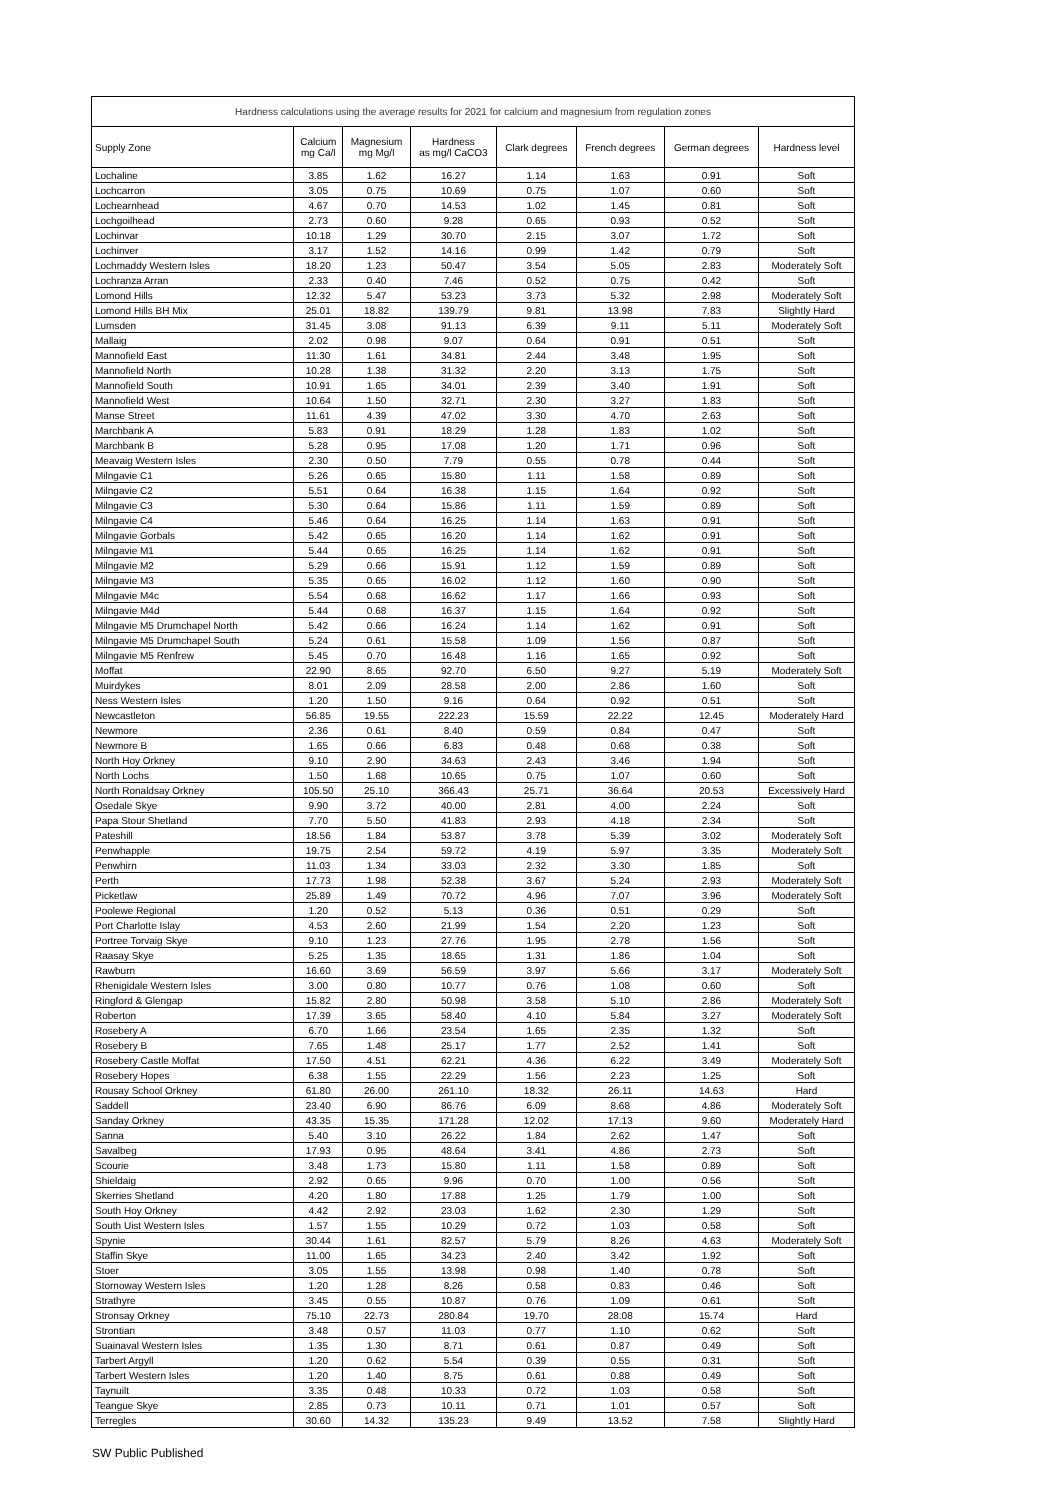| Hardness calculations using the average results for 2021 for calcium and magnesium from regulation zones | | | | | | | |
| --- | --- | --- | --- | --- | --- | --- | --- |
| Supply Zone | Calcium mg Ca/l | Magnesium mg Mg/l | Hardness as mg/l CaCO3 | Clark degrees | French degrees | German degrees | Hardness level |
| Lochaline | 3.85 | 1.62 | 16.27 | 1.14 | 1.63 | 0.91 | Soft |
| Lochcarron | 3.05 | 0.75 | 10.69 | 0.75 | 1.07 | 0.60 | Soft |
| Lochearnhead | 4.67 | 0.70 | 14.53 | 1.02 | 1.45 | 0.81 | Soft |
| Lochgoilhead | 2.73 | 0.60 | 9.28 | 0.65 | 0.93 | 0.52 | Soft |
| Lochinvar | 10.18 | 1.29 | 30.70 | 2.15 | 3.07 | 1.72 | Soft |
| Lochinver | 3.17 | 1.52 | 14.16 | 0.99 | 1.42 | 0.79 | Soft |
| Lochmaddy Western Isles | 18.20 | 1.23 | 50.47 | 3.54 | 5.05 | 2.83 | Moderately Soft |
| Lochranza Arran | 2.33 | 0.40 | 7.46 | 0.52 | 0.75 | 0.42 | Soft |
| Lomond Hills | 12.32 | 5.47 | 53.23 | 3.73 | 5.32 | 2.98 | Moderately Soft |
| Lomond Hills BH Mix | 25.01 | 18.82 | 139.79 | 9.81 | 13.98 | 7.83 | Slightly Hard |
| Lumsden | 31.45 | 3.08 | 91.13 | 6.39 | 9.11 | 5.11 | Moderately Soft |
| Mallaig | 2.02 | 0.98 | 9.07 | 0.64 | 0.91 | 0.51 | Soft |
| Mannofield East | 11.30 | 1.61 | 34.81 | 2.44 | 3.48 | 1.95 | Soft |
| Mannofield North | 10.28 | 1.38 | 31.32 | 2.20 | 3.13 | 1.75 | Soft |
| Mannofield South | 10.91 | 1.65 | 34.01 | 2.39 | 3.40 | 1.91 | Soft |
| Mannofield West | 10.64 | 1.50 | 32.71 | 2.30 | 3.27 | 1.83 | Soft |
| Manse Street | 11.61 | 4.39 | 47.02 | 3.30 | 4.70 | 2.63 | Soft |
| Marchbank A | 5.83 | 0.91 | 18.29 | 1.28 | 1.83 | 1.02 | Soft |
| Marchbank B | 5.28 | 0.95 | 17.08 | 1.20 | 1.71 | 0.96 | Soft |
| Meavaig Western Isles | 2.30 | 0.50 | 7.79 | 0.55 | 0.78 | 0.44 | Soft |
| Milngavie C1 | 5.26 | 0.65 | 15.80 | 1.11 | 1.58 | 0.89 | Soft |
| Milngavie C2 | 5.51 | 0.64 | 16.38 | 1.15 | 1.64 | 0.92 | Soft |
| Milngavie C3 | 5.30 | 0.64 | 15.86 | 1.11 | 1.59 | 0.89 | Soft |
| Milngavie C4 | 5.46 | 0.64 | 16.25 | 1.14 | 1.63 | 0.91 | Soft |
| Milngavie Gorbals | 5.42 | 0.65 | 16.20 | 1.14 | 1.62 | 0.91 | Soft |
| Milngavie M1 | 5.44 | 0.65 | 16.25 | 1.14 | 1.62 | 0.91 | Soft |
| Milngavie M2 | 5.29 | 0.66 | 15.91 | 1.12 | 1.59 | 0.89 | Soft |
| Milngavie M3 | 5.35 | 0.65 | 16.02 | 1.12 | 1.60 | 0.90 | Soft |
| Milngavie M4c | 5.54 | 0.68 | 16.62 | 1.17 | 1.66 | 0.93 | Soft |
| Milngavie M4d | 5.44 | 0.68 | 16.37 | 1.15 | 1.64 | 0.92 | Soft |
| Milngavie M5 Drumchapel North | 5.42 | 0.66 | 16.24 | 1.14 | 1.62 | 0.91 | Soft |
| Milngavie M5 Drumchapel South | 5.24 | 0.61 | 15.58 | 1.09 | 1.56 | 0.87 | Soft |
| Milngavie M5 Renfrew | 5.45 | 0.70 | 16.48 | 1.16 | 1.65 | 0.92 | Soft |
| Moffat | 22.90 | 8.65 | 92.70 | 6.50 | 9.27 | 5.19 | Moderately Soft |
| Muirdykes | 8.01 | 2.09 | 28.58 | 2.00 | 2.86 | 1.60 | Soft |
| Ness Western Isles | 1.20 | 1.50 | 9.16 | 0.64 | 0.92 | 0.51 | Soft |
| Newcastleton | 56.85 | 19.55 | 222.23 | 15.59 | 22.22 | 12.45 | Moderately Hard |
| Newmore | 2.36 | 0.61 | 8.40 | 0.59 | 0.84 | 0.47 | Soft |
| Newmore B | 1.65 | 0.66 | 6.83 | 0.48 | 0.68 | 0.38 | Soft |
| North Hoy Orkney | 9.10 | 2.90 | 34.63 | 2.43 | 3.46 | 1.94 | Soft |
| North Lochs | 1.50 | 1.68 | 10.65 | 0.75 | 1.07 | 0.60 | Soft |
| North Ronaldsay Orkney | 105.50 | 25.10 | 366.43 | 25.71 | 36.64 | 20.53 | Excessively Hard |
| Osedale Skye | 9.90 | 3.72 | 40.00 | 2.81 | 4.00 | 2.24 | Soft |
| Papa Stour Shetland | 7.70 | 5.50 | 41.83 | 2.93 | 4.18 | 2.34 | Soft |
| Pateshill | 18.56 | 1.84 | 53.87 | 3.78 | 5.39 | 3.02 | Moderately Soft |
| Penwhapple | 19.75 | 2.54 | 59.72 | 4.19 | 5.97 | 3.35 | Moderately Soft |
| Penwhirn | 11.03 | 1.34 | 33.03 | 2.32 | 3.30 | 1.85 | Soft |
| Perth | 17.73 | 1.98 | 52.38 | 3.67 | 5.24 | 2.93 | Moderately Soft |
| Picketlaw | 25.89 | 1.49 | 70.72 | 4.96 | 7.07 | 3.96 | Moderately Soft |
| Poolewe Regional | 1.20 | 0.52 | 5.13 | 0.36 | 0.51 | 0.29 | Soft |
| Port Charlotte Islay | 4.53 | 2.60 | 21.99 | 1.54 | 2.20 | 1.23 | Soft |
| Portree Torvaig Skye | 9.10 | 1.23 | 27.76 | 1.95 | 2.78 | 1.56 | Soft |
| Raasay Skye | 5.25 | 1.35 | 18.65 | 1.31 | 1.86 | 1.04 | Soft |
| Rawburn | 16.60 | 3.69 | 56.59 | 3.97 | 5.66 | 3.17 | Moderately Soft |
| Rhenigidale Western Isles | 3.00 | 0.80 | 10.77 | 0.76 | 1.08 | 0.60 | Soft |
| Ringford & Glengap | 15.82 | 2.80 | 50.98 | 3.58 | 5.10 | 2.86 | Moderately Soft |
| Roberton | 17.39 | 3.65 | 58.40 | 4.10 | 5.84 | 3.27 | Moderately Soft |
| Rosebery A | 6.70 | 1.66 | 23.54 | 1.65 | 2.35 | 1.32 | Soft |
| Rosebery B | 7.65 | 1.48 | 25.17 | 1.77 | 2.52 | 1.41 | Soft |
| Rosebery Castle Moffat | 17.50 | 4.51 | 62.21 | 4.36 | 6.22 | 3.49 | Moderately Soft |
| Rosebery Hopes | 6.38 | 1.55 | 22.29 | 1.56 | 2.23 | 1.25 | Soft |
| Rousay School Orkney | 61.80 | 26.00 | 261.10 | 18.32 | 26.11 | 14.63 | Hard |
| Saddell | 23.40 | 6.90 | 86.76 | 6.09 | 8.68 | 4.86 | Moderately Soft |
| Sanday Orkney | 43.35 | 15.35 | 171.28 | 12.02 | 17.13 | 9.60 | Moderately Hard |
| Sanna | 5.40 | 3.10 | 26.22 | 1.84 | 2.62 | 1.47 | Soft |
| Savalbeg | 17.93 | 0.95 | 48.64 | 3.41 | 4.86 | 2.73 | Soft |
| Scourie | 3.48 | 1.73 | 15.80 | 1.11 | 1.58 | 0.89 | Soft |
| Shieldaig | 2.92 | 0.65 | 9.96 | 0.70 | 1.00 | 0.56 | Soft |
| Skerries Shetland | 4.20 | 1.80 | 17.88 | 1.25 | 1.79 | 1.00 | Soft |
| South Hoy Orkney | 4.42 | 2.92 | 23.03 | 1.62 | 2.30 | 1.29 | Soft |
| South Uist Western Isles | 1.57 | 1.55 | 10.29 | 0.72 | 1.03 | 0.58 | Soft |
| Spynie | 30.44 | 1.61 | 82.57 | 5.79 | 8.26 | 4.63 | Moderately Soft |
| Staffin Skye | 11.00 | 1.65 | 34.23 | 2.40 | 3.42 | 1.92 | Soft |
| Stoer | 3.05 | 1.55 | 13.98 | 0.98 | 1.40 | 0.78 | Soft |
| Stornoway Western Isles | 1.20 | 1.28 | 8.26 | 0.58 | 0.83 | 0.46 | Soft |
| Strathyre | 3.45 | 0.55 | 10.87 | 0.76 | 1.09 | 0.61 | Soft |
| Stronsay Orkney | 75.10 | 22.73 | 280.84 | 19.70 | 28.08 | 15.74 | Hard |
| Strontian | 3.48 | 0.57 | 11.03 | 0.77 | 1.10 | 0.62 | Soft |
| Suainaval Western Isles | 1.35 | 1.30 | 8.71 | 0.61 | 0.87 | 0.49 | Soft |
| Tarbert Argyll | 1.20 | 0.62 | 5.54 | 0.39 | 0.55 | 0.31 | Soft |
| Tarbert Western Isles | 1.20 | 1.40 | 8.75 | 0.61 | 0.88 | 0.49 | Soft |
| Taynuilt | 3.35 | 0.48 | 10.33 | 0.72 | 1.03 | 0.58 | Soft |
| Teangue Skye | 2.85 | 0.73 | 10.11 | 0.71 | 1.01 | 0.57 | Soft |
| Terregles | 30.60 | 14.32 | 135.23 | 9.49 | 13.52 | 7.58 | Slightly Hard |
SW Public Published